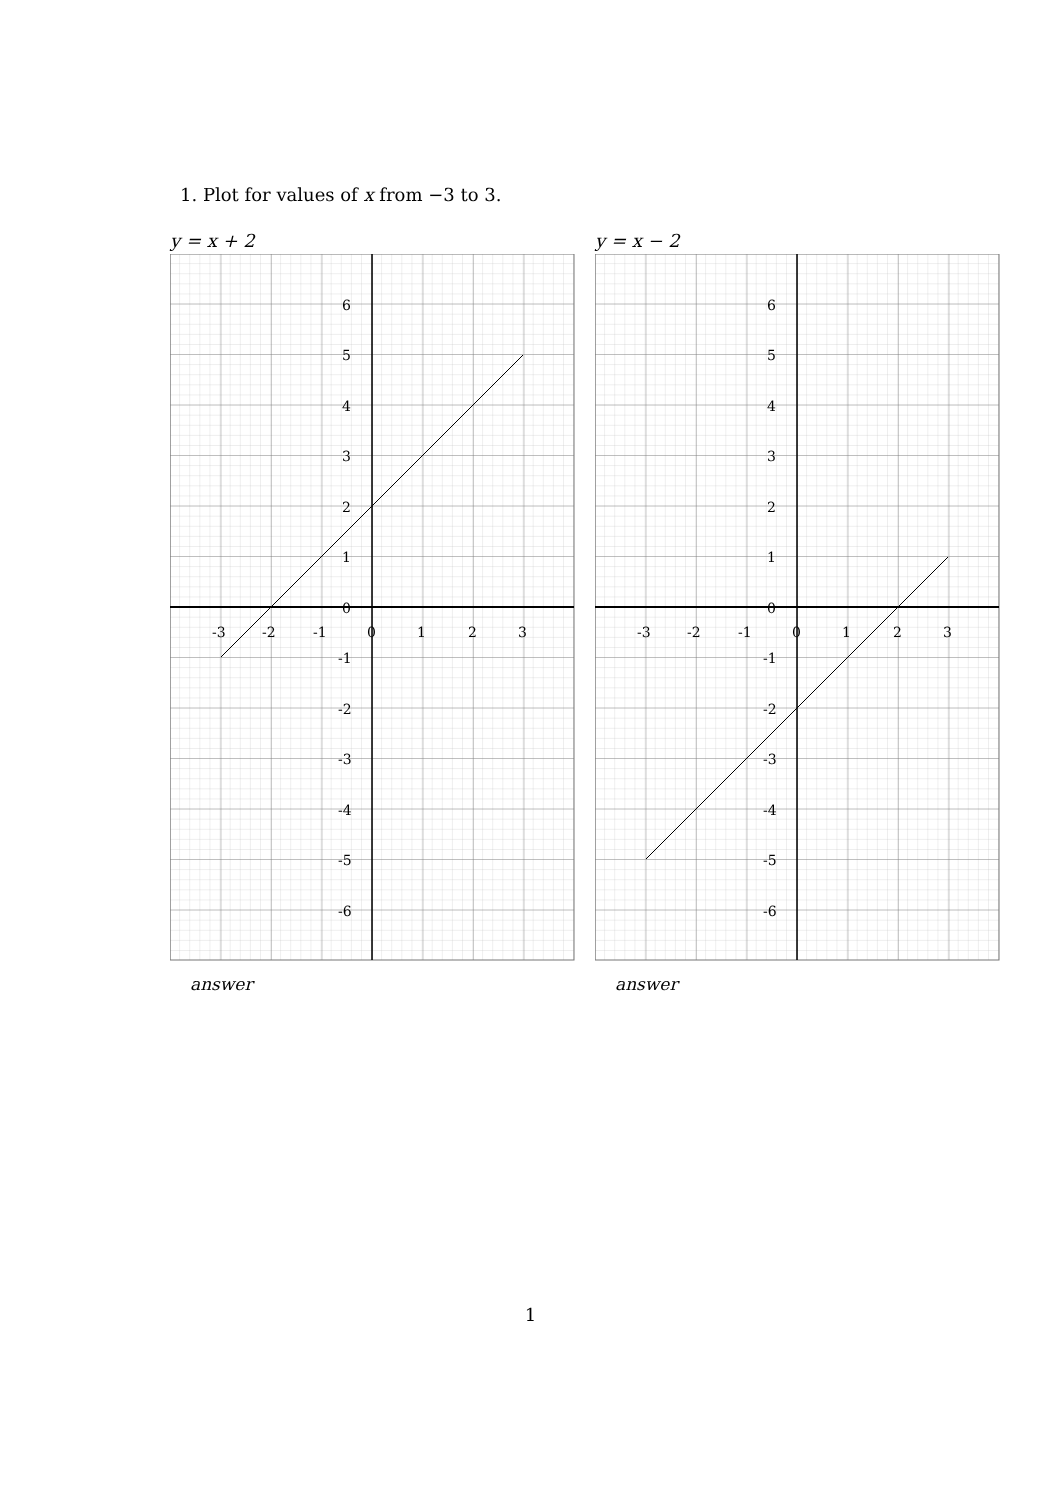1. Plot for values of x from −3 to 3.
y = x + 2
6
5
4
3
2
1
0
-3
-2
-1
0
1
2
3
-1
-2
-3
-4
-5
-6
answer
y = x − 2
6
5
4
3
2
1
0
-3
-2
-1
0
1
2
3
-1
-2
-3
-4
-5
-6
answer
1